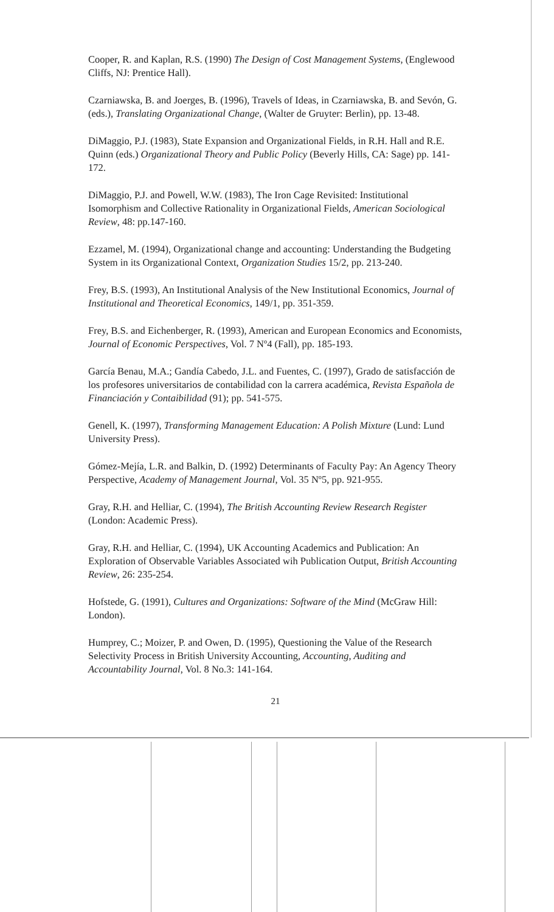Cooper, R. and Kaplan, R.S. (1990) The Design of Cost Management Systems, (Englewood Cliffs, NJ: Prentice Hall).
Czarniawska, B. and Joerges, B. (1996), Travels of Ideas, in Czarniawska, B. and Sevón, G. (eds.), Translating Organizational Change, (Walter de Gruyter: Berlin), pp. 13-48.
DiMaggio, P.J. (1983), State Expansion and Organizational Fields, in R.H. Hall and R.E. Quinn (eds.) Organizational Theory and Public Policy (Beverly Hills, CA: Sage) pp. 141-172.
DiMaggio, P.J. and Powell, W.W. (1983), The Iron Cage Revisited: Institutional Isomorphism and Collective Rationality in Organizational Fields, American Sociological Review, 48: pp.147-160.
Ezzamel, M. (1994), Organizational change and accounting: Understanding the Budgeting System in its Organizational Context, Organization Studies 15/2, pp. 213-240.
Frey, B.S. (1993), An Institutional Analysis of the New Institutional Economics, Journal of Institutional and Theoretical Economics, 149/1, pp. 351-359.
Frey, B.S. and Eichenberger, R. (1993), American and European Economics and Economists, Journal of Economic Perspectives, Vol. 7 Nº4 (Fall), pp. 185-193.
García Benau, M.A.; Gandía Cabedo, J.L. and Fuentes, C. (1997), Grado de satisfacción de los profesores universitarios de contabilidad con la carrera académica, Revista Española de Financiación y Contaibilidad (91); pp. 541-575.
Genell, K. (1997), Transforming Management Education: A Polish Mixture (Lund: Lund University Press).
Gómez-Mejía, L.R. and Balkin, D. (1992) Determinants of Faculty Pay: An Agency Theory Perspective, Academy of Management Journal, Vol. 35 Nº5, pp. 921-955.
Gray, R.H. and Helliar, C. (1994), The British Accounting Review Research Register (London: Academic Press).
Gray, R.H. and Helliar, C. (1994), UK Accounting Academics and Publication: An Exploration of Observable Variables Associated wih Publication Output, British Accounting Review, 26: 235-254.
Hofstede, G. (1991), Cultures and Organizations: Software of the Mind (McGraw Hill: London).
Humprey, C.; Moizer, P. and Owen, D. (1995), Questioning the Value of the Research Selectivity Process in British University Accounting, Accounting, Auditing and Accountability Journal, Vol. 8 No.3: 141-164.
21